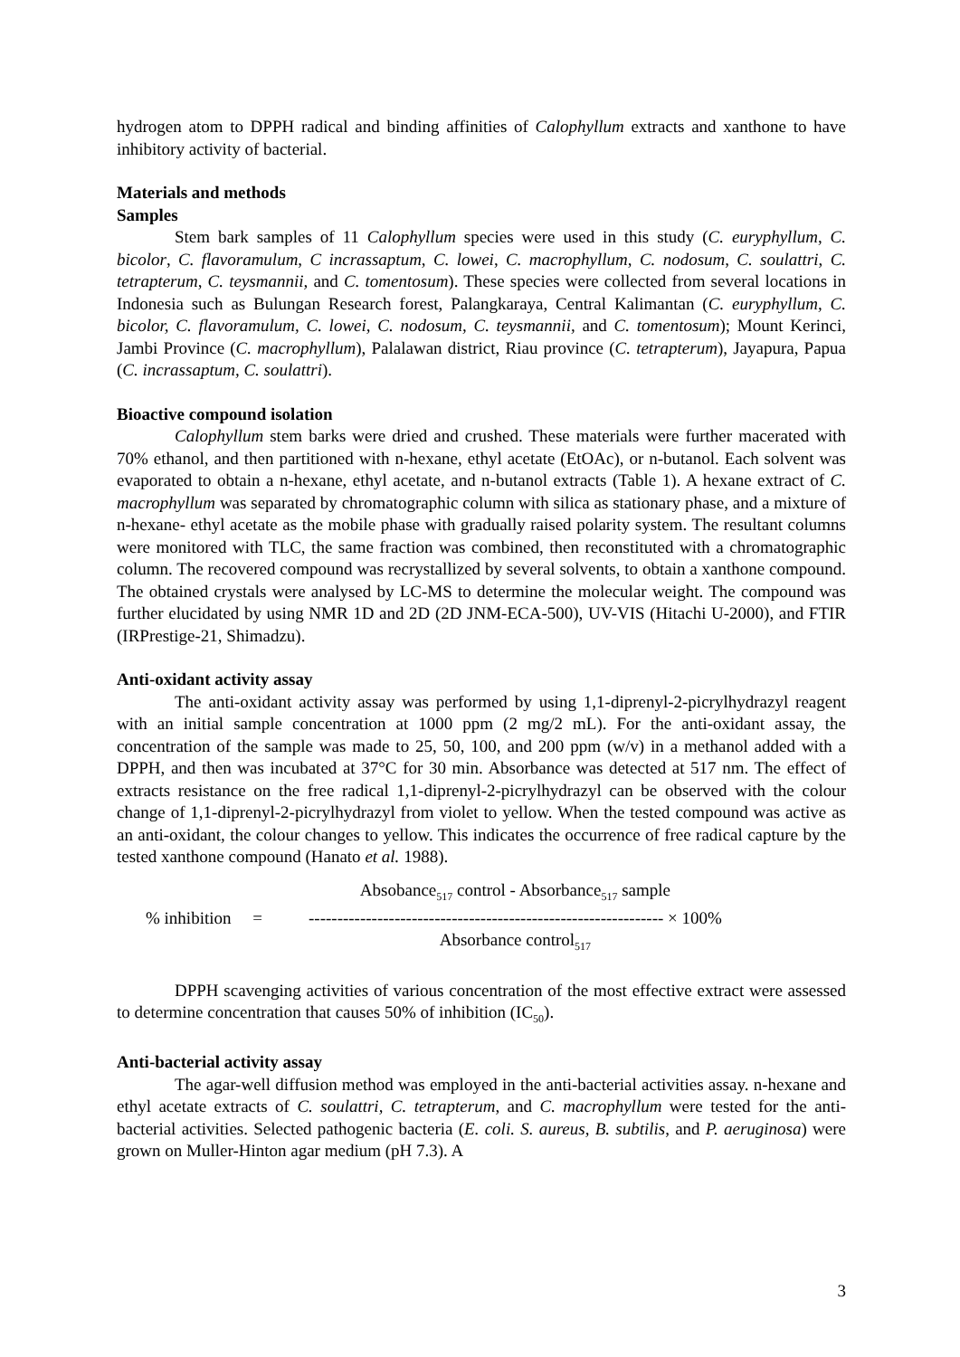hydrogen atom to DPPH radical and binding affinities of Calophyllum extracts and xanthone to have inhibitory activity of bacterial.
Materials and methods
Samples
Stem bark samples of 11 Calophyllum species were used in this study (C. euryphyllum, C. bicolor, C. flavoramulum, C incrassaptum, C. lowei, C. macrophyllum, C. nodosum, C. soulattri, C. tetrapterum, C. teysmannii, and C. tomentosum). These species were collected from several locations in Indonesia such as Bulungan Research forest, Palangkaraya, Central Kalimantan (C. euryphyllum, C. bicolor, C. flavoramulum, C. lowei, C. nodosum, C. teysmannii, and C. tomentosum); Mount Kerinci, Jambi Province (C. macrophyllum), Palalawan district, Riau province (C. tetrapterum), Jayapura, Papua (C. incrassaptum, C. soulattri).
Bioactive compound isolation
Calophyllum stem barks were dried and crushed. These materials were further macerated with 70% ethanol, and then partitioned with n-hexane, ethyl acetate (EtOAc), or n-butanol. Each solvent was evaporated to obtain a n-hexane, ethyl acetate, and n-butanol extracts (Table 1). A hexane extract of C. macrophyllum was separated by chromatographic column with silica as stationary phase, and a mixture of n-hexane- ethyl acetate as the mobile phase with gradually raised polarity system. The resultant columns were monitored with TLC, the same fraction was combined, then reconstituted with a chromatographic column. The recovered compound was recrystallized by several solvents, to obtain a xanthone compound. The obtained crystals were analysed by LC-MS to determine the molecular weight. The compound was further elucidated by using NMR 1D and 2D (2D JNM-ECA-500), UV-VIS (Hitachi U-2000), and FTIR (IRPrestige-21, Shimadzu).
Anti-oxidant activity assay
The anti-oxidant activity assay was performed by using 1,1-diprenyl-2-picrylhydrazyl reagent with an initial sample concentration at 1000 ppm (2 mg/2 mL). For the anti-oxidant assay, the concentration of the sample was made to 25, 50, 100, and 200 ppm (w/v) in a methanol added with a DPPH, and then was incubated at 37°C for 30 min. Absorbance was detected at 517 nm. The effect of extracts resistance on the free radical 1,1-diprenyl-2-picrylhydrazyl can be observed with the colour change of 1,1-diprenyl-2-picrylhydrazyl from violet to yellow. When the tested compound was active as an anti-oxidant, the colour changes to yellow. This indicates the occurrence of free radical capture by the tested xanthone compound (Hanato et al. 1988).
% inhibition =
Absobance<sub>517</sub> control - Absorbance<sub>517</sub> sample
-------------------------------------------------------------- × 100%
Absorbance control<sub>517</sub>
DPPH scavenging activities of various concentration of the most effective extract were assessed to determine concentration that causes 50% of inhibition (IC<sub>50</sub>).
Anti-bacterial activity assay
The agar-well diffusion method was employed in the anti-bacterial activities assay. n-hexane and ethyl acetate extracts of C. soulattri, C. tetrapterum, and C. macrophyllum were tested for the anti-bacterial activities. Selected pathogenic bacteria (E. coli. S. aureus, B. subtilis, and P. aeruginosa) were grown on Muller-Hinton agar medium (pH 7.3). A
3